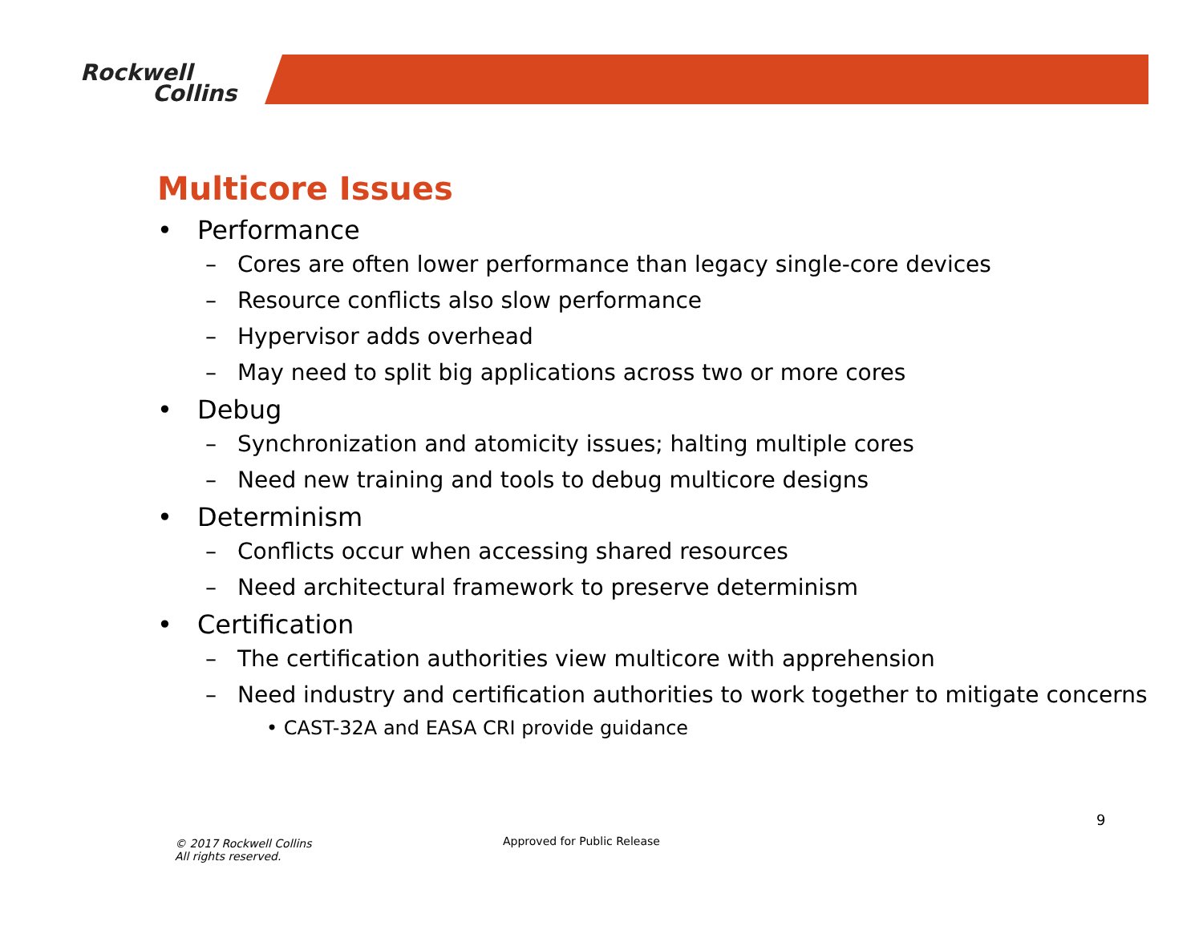Rockwell
Collins
Multicore Issues
• Performance
– Cores are often lower performance than legacy single-core devices
– Resource conflicts also slow performance
– Hypervisor adds overhead
– May need to split big applications across two or more cores
• Debug
– Synchronization and atomicity issues; halting multiple cores
– Need new training and tools to debug multicore designs
• Determinism
– Conflicts occur when accessing shared resources
– Need architectural framework to preserve determinism
• Certification
– The certification authorities view multicore with apprehension
– Need industry and certification authorities to work together to mitigate concerns
• CAST-32A and EASA CRI provide guidance
9
© 2017 Rockwell Collins
All rights reserved.
Approved for Public Release